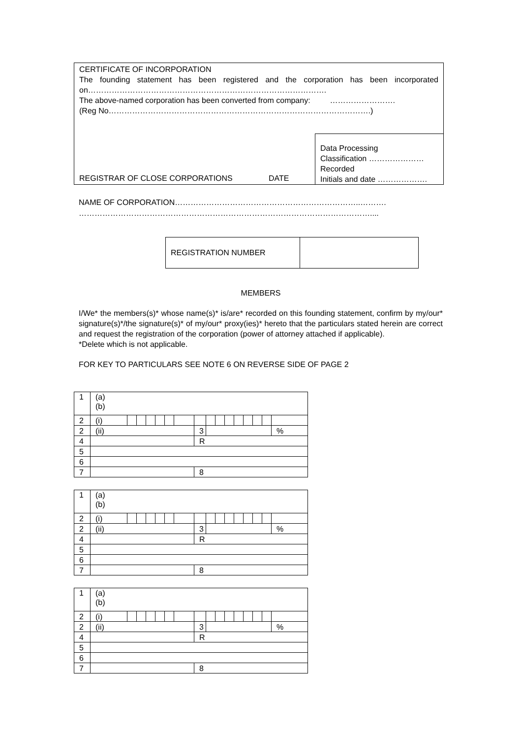CERTIFICATE OF INCORPORATION
The founding statement has been registered and the corporation has been incorporated on……………………………………………………………………………….
The above-named corporation has been converted from company: …………………….
(Reg No……………………………………………………………………………………….)
REGISTRAR OF CLOSE CORPORATIONS DATE
Data Processing
Classification …………………
Recorded
Initials and date ……………….
NAME OF CORPORATION……………………………………………………………..……….
…………………………………………………………………………………………………....
| REGISTRATION NUMBER | |
MEMBERS
I/We* the members(s)* whose name(s)* is/are* recorded on this founding statement, confirm by my/our* signature(s)*/the signature(s)* of my/our* proxy(ies)* hereto that the particulars stated herein are correct and request the registration of the corporation (power of attorney attached if applicable).
*Delete which is not applicable.
FOR KEY TO PARTICULARS SEE NOTE 6 ON REVERSE SIDE OF PAGE 2
| 1 | (a) (b) | | | | | | | | | | | | | | | |
| 2 | (i) | | | | | | | | | | | | | | | |
| 2 | (ii) | | | | | | | 3 | | | | | | | | % |
| 4 | | | | | | | | R | | | | | | | | |
| 5 | | | | | | | | | | | | | | | | |
| 6 | | | | | | | | | | | | | | | | |
| 7 | | | | | | | | 8 | | | | | | | | |
| 1 | (a) (b) | | | | | | | | | | | | | | | |
| 2 | (i) | | | | | | | | | | | | | | | |
| 2 | (ii) | | | | | | | 3 | | | | | | | | % |
| 4 | | | | | | | | R | | | | | | | | |
| 5 | | | | | | | | | | | | | | | | |
| 6 | | | | | | | | | | | | | | | | |
| 7 | | | | | | | | 8 | | | | | | | | |
| 1 | (a) (b) | | | | | | | | | | | | | | | |
| 2 | (i) | | | | | | | | | | | | | | | |
| 2 | (ii) | | | | | | | 3 | | | | | | | | % |
| 4 | | | | | | | | R | | | | | | | | |
| 5 | | | | | | | | | | | | | | | | |
| 6 | | | | | | | | | | | | | | | | |
| 7 | | | | | | | | 8 | | | | | | | | |